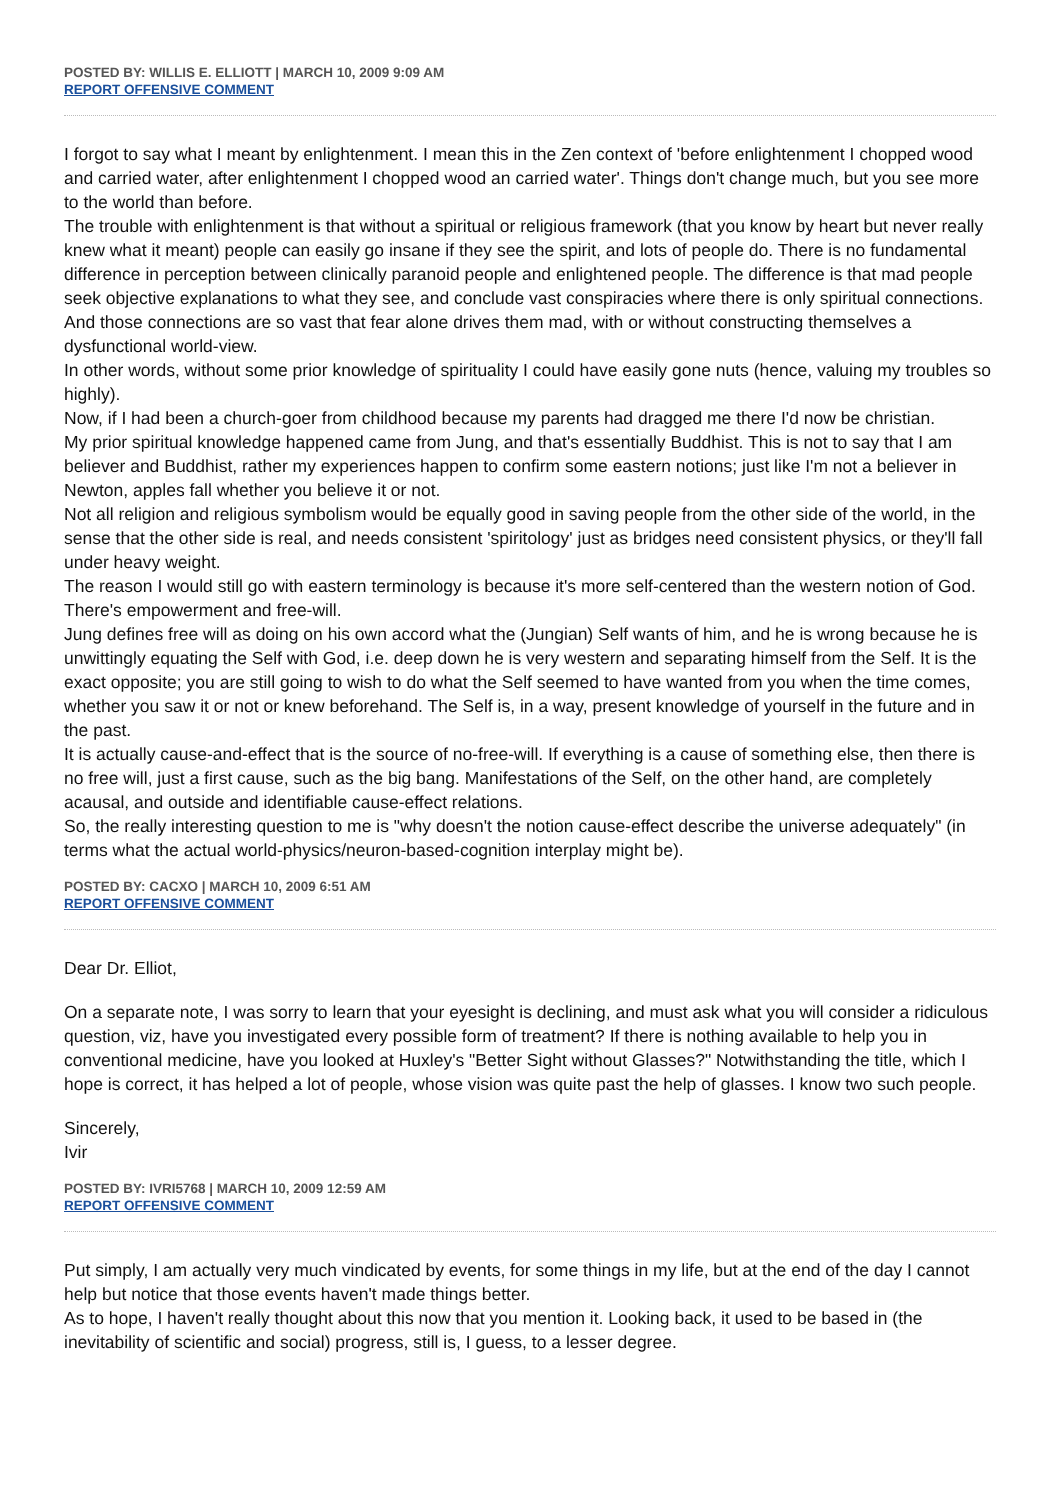POSTED BY: WILLIS E. ELLIOTT | MARCH 10, 2009 9:09 AM
REPORT OFFENSIVE COMMENT
I forgot to say what I meant by enlightenment. I mean this in the Zen context of 'before enlightenment I chopped wood and carried water, after enlightenment I chopped wood an carried water'. Things don't change much, but you see more to the world than before.
The trouble with enlightenment is that without a spiritual or religious framework (that you know by heart but never really knew what it meant) people can easily go insane if they see the spirit, and lots of people do. There is no fundamental difference in perception between clinically paranoid people and enlightened people. The difference is that mad people seek objective explanations to what they see, and conclude vast conspiracies where there is only spiritual connections. And those connections are so vast that fear alone drives them mad, with or without constructing themselves a dysfunctional world-view.
In other words, without some prior knowledge of spirituality I could have easily gone nuts (hence, valuing my troubles so highly).
Now, if I had been a church-goer from childhood because my parents had dragged me there I'd now be christian.
My prior spiritual knowledge happened came from Jung, and that's essentially Buddhist. This is not to say that I am believer and Buddhist, rather my experiences happen to confirm some eastern notions; just like I'm not a believer in Newton, apples fall whether you believe it or not.
Not all religion and religious symbolism would be equally good in saving people from the other side of the world, in the sense that the other side is real, and needs consistent 'spiritology' just as bridges need consistent physics, or they'll fall under heavy weight.
The reason I would still go with eastern terminology is because it's more self-centered than the western notion of God. There's empowerment and free-will.
Jung defines free will as doing on his own accord what the (Jungian) Self wants of him, and he is wrong because he is unwittingly equating the Self with God, i.e. deep down he is very western and separating himself from the Self. It is the exact opposite; you are still going to wish to do what the Self seemed to have wanted from you when the time comes, whether you saw it or not or knew beforehand. The Self is, in a way, present knowledge of yourself in the future and in the past.
It is actually cause-and-effect that is the source of no-free-will. If everything is a cause of something else, then there is no free will, just a first cause, such as the big bang. Manifestations of the Self, on the other hand, are completely acausal, and outside and identifiable cause-effect relations.
So, the really interesting question to me is "why doesn't the notion cause-effect describe the universe adequately" (in terms what the actual world-physics/neuron-based-cognition interplay might be).
POSTED BY: CACXO | MARCH 10, 2009 6:51 AM
REPORT OFFENSIVE COMMENT
Dear Dr. Elliot,
On a separate note, I was sorry to learn that your eyesight is declining, and must ask what you will consider a ridiculous question, viz, have you investigated every possible form of treatment? If there is nothing available to help you in conventional medicine, have you looked at Huxley's "Better Sight without Glasses?" Notwithstanding the title, which I hope is correct, it has helped a lot of people, whose vision was quite past the help of glasses. I know two such people.
Sincerely,
Ivir
POSTED BY: IVRI5768 | MARCH 10, 2009 12:59 AM
REPORT OFFENSIVE COMMENT
Put simply, I am actually very much vindicated by events, for some things in my life, but at the end of the day I cannot help but notice that those events haven't made things better.
As to hope, I haven't really thought about this now that you mention it. Looking back, it used to be based in (the inevitability of scientific and social) progress, still is, I guess, to a lesser degree.